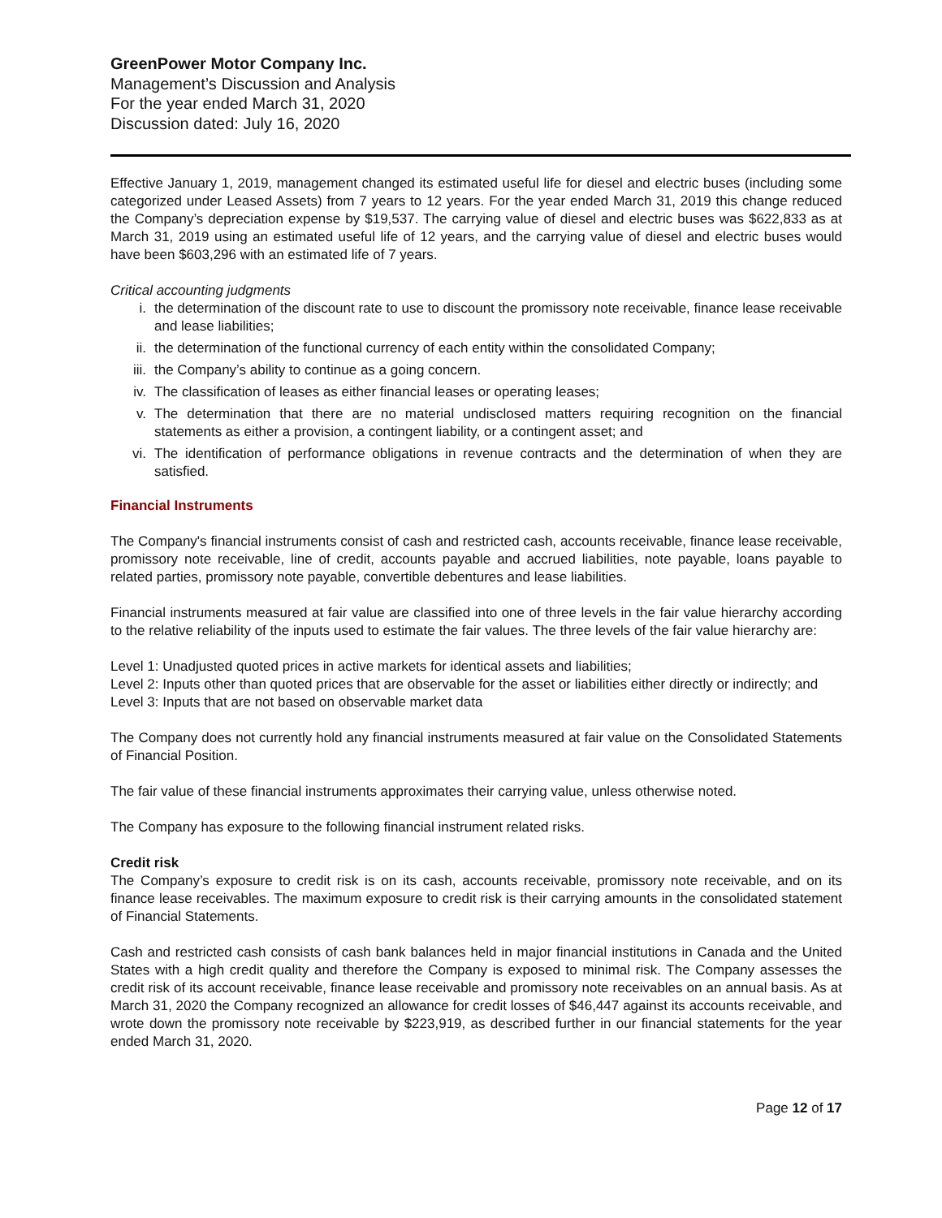GreenPower Motor Company Inc.
Management’s Discussion and Analysis
For the year ended March 31, 2020
Discussion dated: July 16, 2020
Effective January 1, 2019, management changed its estimated useful life for diesel and electric buses (including some categorized under Leased Assets) from 7 years to 12 years. For the year ended March 31, 2019 this change reduced the Company’s depreciation expense by $19,537. The carrying value of diesel and electric buses was $622,833 as at March 31, 2019 using an estimated useful life of 12 years, and the carrying value of diesel and electric buses would have been $603,296 with an estimated life of 7 years.
Critical accounting judgments
i. the determination of the discount rate to use to discount the promissory note receivable, finance lease receivable and lease liabilities;
ii. the determination of the functional currency of each entity within the consolidated Company;
iii. the Company’s ability to continue as a going concern.
iv. The classification of leases as either financial leases or operating leases;
v. The determination that there are no material undisclosed matters requiring recognition on the financial statements as either a provision, a contingent liability, or a contingent asset; and
vi. The identification of performance obligations in revenue contracts and the determination of when they are satisfied.
Financial Instruments
The Company's financial instruments consist of cash and restricted cash, accounts receivable, finance lease receivable, promissory note receivable, line of credit, accounts payable and accrued liabilities, note payable, loans payable to related parties, promissory note payable, convertible debentures and lease liabilities.
Financial instruments measured at fair value are classified into one of three levels in the fair value hierarchy according to the relative reliability of the inputs used to estimate the fair values. The three levels of the fair value hierarchy are:
Level 1: Unadjusted quoted prices in active markets for identical assets and liabilities;
Level 2: Inputs other than quoted prices that are observable for the asset or liabilities either directly or indirectly; and
Level 3: Inputs that are not based on observable market data
The Company does not currently hold any financial instruments measured at fair value on the Consolidated Statements of Financial Position.
The fair value of these financial instruments approximates their carrying value, unless otherwise noted.
The Company has exposure to the following financial instrument related risks.
Credit risk
The Company’s exposure to credit risk is on its cash, accounts receivable, promissory note receivable, and on its finance lease receivables. The maximum exposure to credit risk is their carrying amounts in the consolidated statement of Financial Statements.
Cash and restricted cash consists of cash bank balances held in major financial institutions in Canada and the United States with a high credit quality and therefore the Company is exposed to minimal risk. The Company assesses the credit risk of its account receivable, finance lease receivable and promissory note receivables on an annual basis. As at March 31, 2020 the Company recognized an allowance for credit losses of $46,447 against its accounts receivable, and wrote down the promissory note receivable by $223,919, as described further in our financial statements for the year ended March 31, 2020.
Page 12 of 17